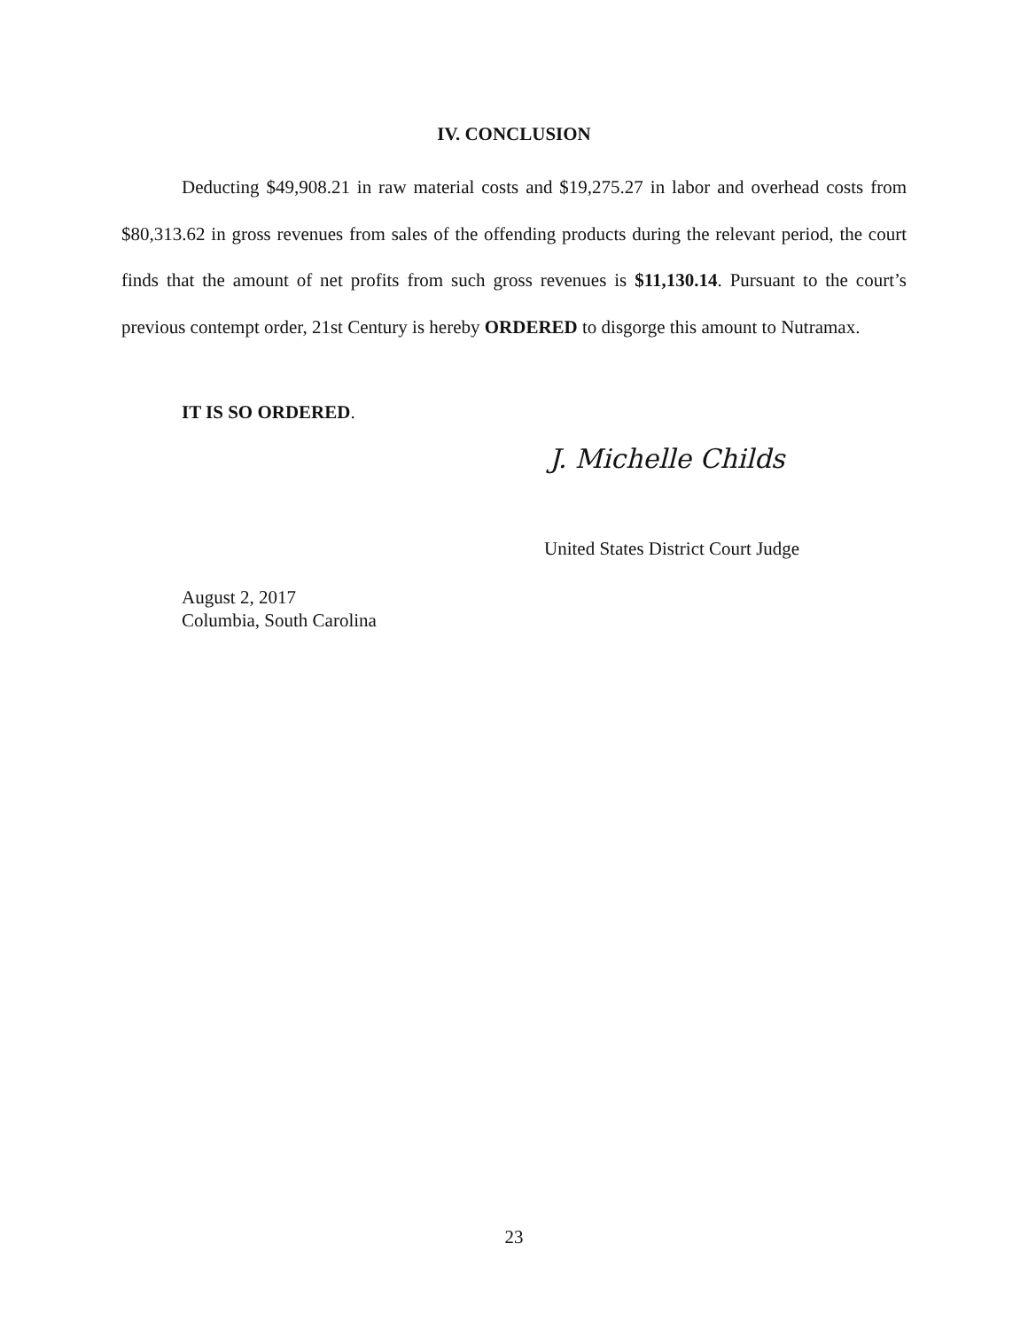IV. CONCLUSION
Deducting $49,908.21 in raw material costs and $19,275.27 in labor and overhead costs from $80,313.62 in gross revenues from sales of the offending products during the relevant period, the court finds that the amount of net profits from such gross revenues is $11,130.14. Pursuant to the court’s previous contempt order, 21st Century is hereby ORDERED to disgorge this amount to Nutramax.
IT IS SO ORDERED.
J. Michelle Childs
United States District Court Judge
August 2, 2017
Columbia, South Carolina
23